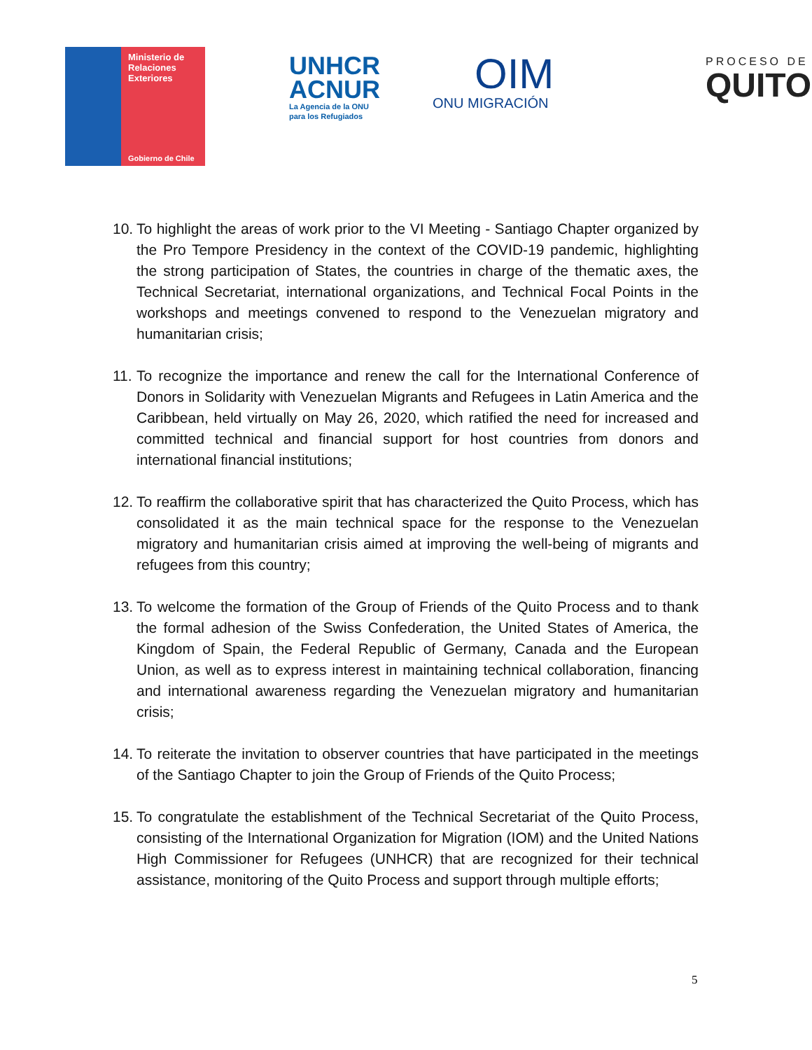Ministerio de
Relaciones
Exteriores
Gobierno de Chile
UNHCR
ACNUR
La Agencia de la ONU
para los Refugiados
OIM
ONU MIGRACIÓN
PROCESO DE
QUITO
10. To highlight the areas of work prior to the VI Meeting - Santiago Chapter organized by the Pro Tempore Presidency in the context of the COVID-19 pandemic, highlighting the strong participation of States, the countries in charge of the thematic axes, the Technical Secretariat, international organizations, and Technical Focal Points in the workshops and meetings convened to respond to the Venezuelan migratory and humanitarian crisis;
11. To recognize the importance and renew the call for the International Conference of Donors in Solidarity with Venezuelan Migrants and Refugees in Latin America and the Caribbean, held virtually on May 26, 2020, which ratified the need for increased and committed technical and financial support for host countries from donors and international financial institutions;
12. To reaffirm the collaborative spirit that has characterized the Quito Process, which has consolidated it as the main technical space for the response to the Venezuelan migratory and humanitarian crisis aimed at improving the well-being of migrants and refugees from this country;
13. To welcome the formation of the Group of Friends of the Quito Process and to thank the formal adhesion of the Swiss Confederation, the United States of America, the Kingdom of Spain, the Federal Republic of Germany, Canada and the European Union, as well as to express interest in maintaining technical collaboration, financing and international awareness regarding the Venezuelan migratory and humanitarian crisis;
14. To reiterate the invitation to observer countries that have participated in the meetings of the Santiago Chapter to join the Group of Friends of the Quito Process;
15. To congratulate the establishment of the Technical Secretariat of the Quito Process, consisting of the International Organization for Migration (IOM) and the United Nations High Commissioner for Refugees (UNHCR) that are recognized for their technical assistance, monitoring of the Quito Process and support through multiple efforts;
5